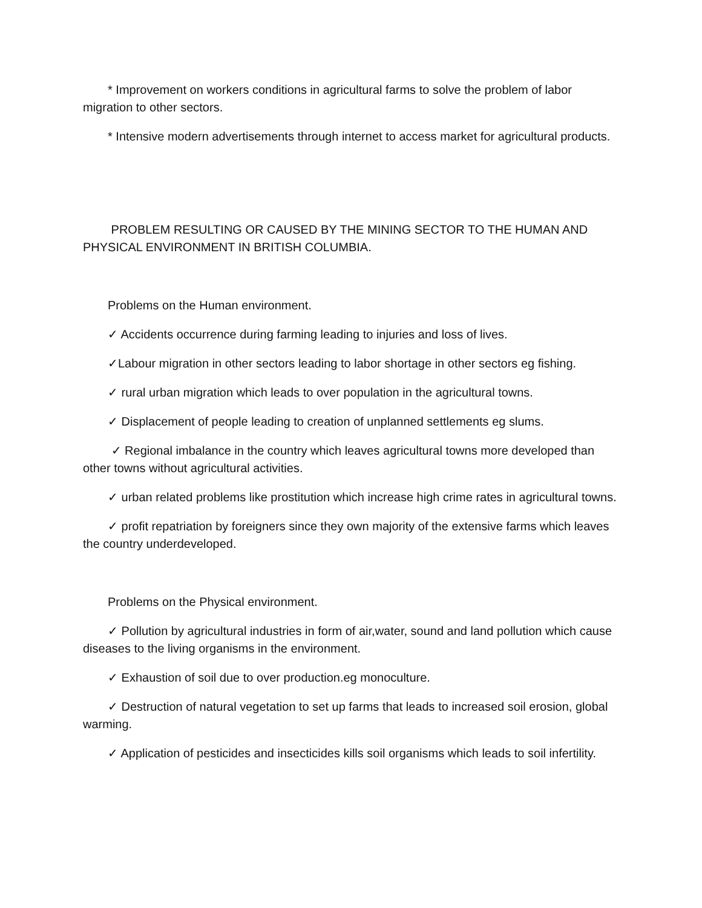* Improvement on workers conditions in agricultural farms to solve the problem of labor migration to other sectors.
* Intensive modern advertisements through internet to access market for agricultural products.
PROBLEM RESULTING OR CAUSED BY THE MINING SECTOR TO THE HUMAN AND PHYSICAL ENVIRONMENT IN BRITISH COLUMBIA.
Problems on the Human environment.
✓ Accidents occurrence during farming leading to injuries and loss of lives.
✓Labour migration in other sectors leading to labor shortage in other sectors eg fishing.
✓ rural urban migration which leads to over population in the agricultural towns.
✓ Displacement of people leading to creation of unplanned settlements eg slums.
✓ Regional imbalance in the country which leaves agricultural towns more developed than other towns without agricultural activities.
✓ urban related problems like prostitution which increase high crime rates in agricultural towns.
✓ profit repatriation by foreigners since they own majority of the extensive farms which leaves the country underdeveloped.
Problems on the Physical environment.
✓ Pollution by agricultural industries in form of air,water, sound and land pollution which cause diseases to the living organisms in the environment.
✓ Exhaustion of soil due to over production.eg monoculture.
✓ Destruction of natural vegetation to set up farms that leads to increased soil erosion, global warming.
✓ Application of pesticides and insecticides kills soil organisms which leads to soil infertility.